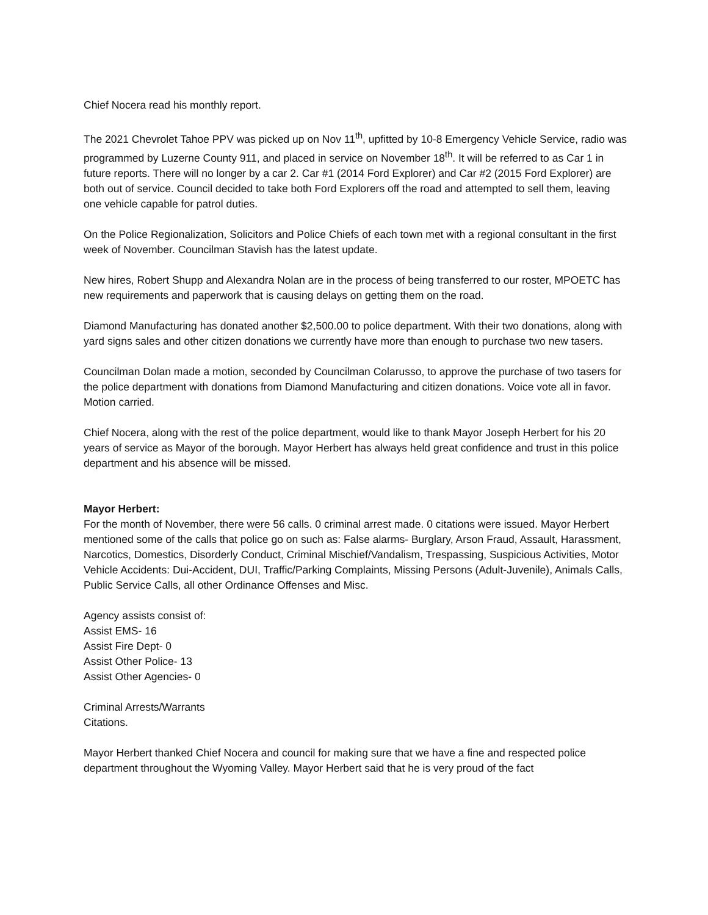Chief Nocera read his monthly report.
The 2021 Chevrolet Tahoe PPV was picked up on Nov 11<sup>th</sup>, upfitted by 10-8 Emergency Vehicle Service, radio was programmed by Luzerne County 911, and placed in service on November 18<sup>th</sup>. It will be referred to as Car 1 in future reports. There will no longer by a car 2. Car #1 (2014 Ford Explorer) and Car #2 (2015 Ford Explorer) are both out of service. Council decided to take both Ford Explorers off the road and attempted to sell them, leaving one vehicle capable for patrol duties.
On the Police Regionalization, Solicitors and Police Chiefs of each town met with a regional consultant in the first week of November. Councilman Stavish has the latest update.
New hires, Robert Shupp and Alexandra Nolan are in the process of being transferred to our roster, MPOETC has new requirements and paperwork that is causing delays on getting them on the road.
Diamond Manufacturing has donated another $2,500.00 to police department. With their two donations, along with yard signs sales and other citizen donations we currently have more than enough to purchase two new tasers.
Councilman Dolan made a motion, seconded by Councilman Colarusso, to approve the purchase of two tasers for the police department with donations from Diamond Manufacturing and citizen donations. Voice vote all in favor. Motion carried.
Chief Nocera, along with the rest of the police department, would like to thank Mayor Joseph Herbert for his 20 years of service as Mayor of the borough. Mayor Herbert has always held great confidence and trust in this police department and his absence will be missed.
Mayor Herbert:
For the month of November, there were 56 calls. 0 criminal arrest made. 0 citations were issued. Mayor Herbert mentioned some of the calls that police go on such as: False alarms- Burglary, Arson Fraud, Assault, Harassment, Narcotics, Domestics, Disorderly Conduct, Criminal Mischief/Vandalism, Trespassing, Suspicious Activities, Motor Vehicle Accidents: Dui-Accident, DUI, Traffic/Parking Complaints, Missing Persons (Adult-Juvenile), Animals Calls, Public Service Calls, all other Ordinance Offenses and Misc.
Agency assists consist of:
Assist EMS- 16
Assist Fire Dept- 0
Assist Other Police- 13
Assist Other Agencies- 0
Criminal Arrests/Warrants
Citations.
Mayor Herbert thanked Chief Nocera and council for making sure that we have a fine and respected police department throughout the Wyoming Valley. Mayor Herbert said that he is very proud of the fact